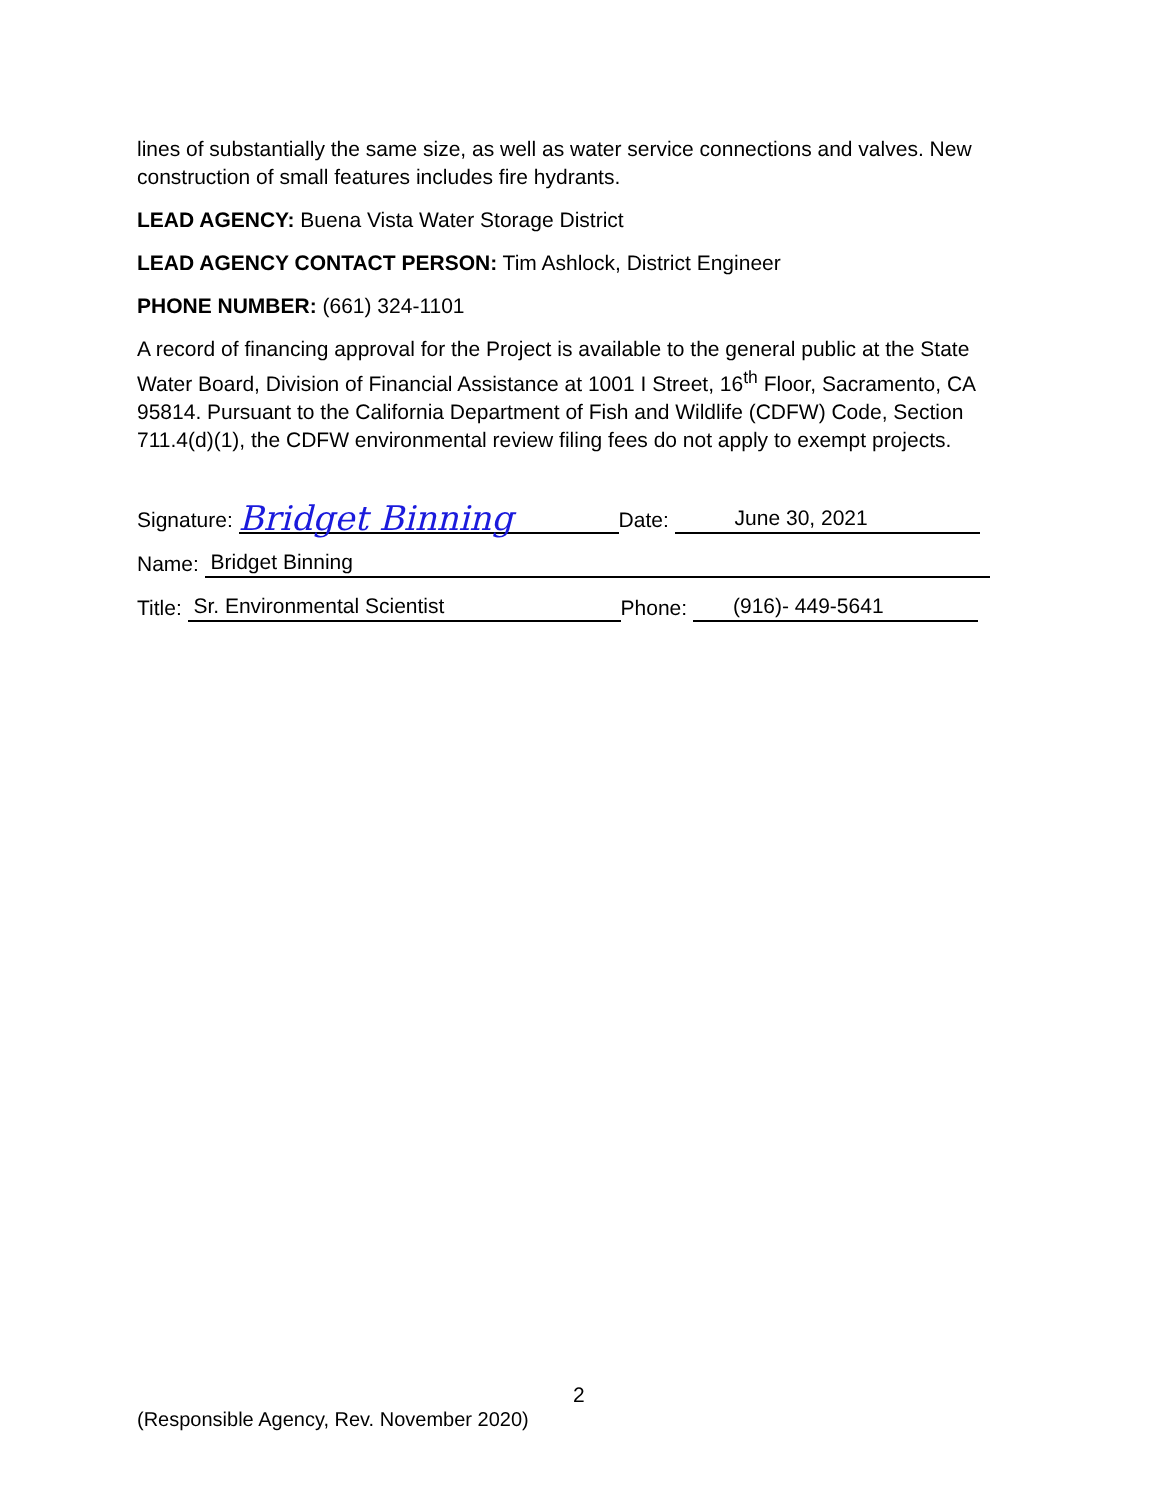lines of substantially the same size, as well as water service connections and valves. New construction of small features includes fire hydrants.
LEAD AGENCY: Buena Vista Water Storage District
LEAD AGENCY CONTACT PERSON: Tim Ashlock, District Engineer
PHONE NUMBER: (661) 324-1101
A record of financing approval for the Project is available to the general public at the State Water Board, Division of Financial Assistance at 1001 I Street, 16<sup>th</sup> Floor, Sacramento, CA 95814. Pursuant to the California Department of Fish and Wildlife (CDFW) Code, Section 711.4(d)(1), the CDFW environmental review filing fees do not apply to exempt projects.
Signature: Bridget Binning Date: June 30, 2021
Name: Bridget Binning
Title: Sr. Environmental Scientist Phone: (916)- 449-5641
2
(Responsible Agency, Rev. November 2020)